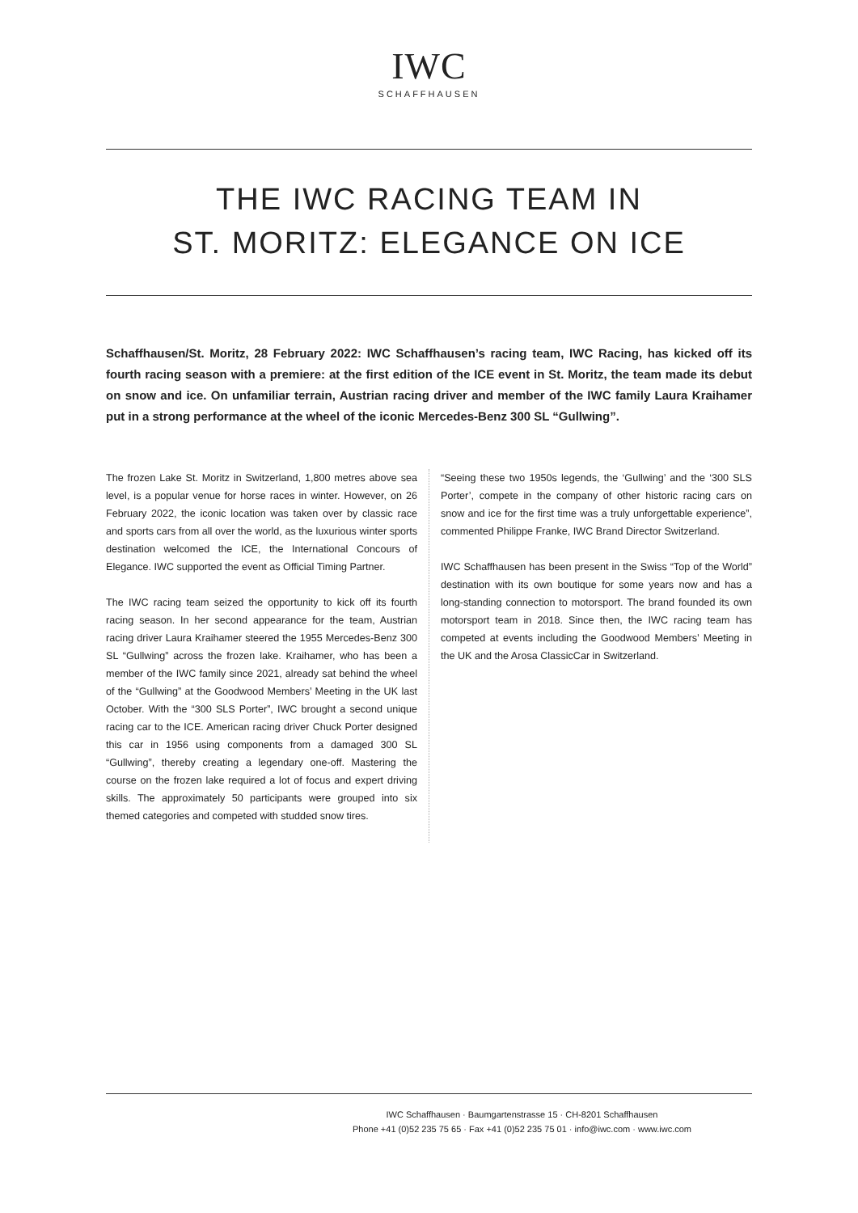IWC
SCHAFFHAUSEN
THE IWC RACING TEAM IN
ST. MORITZ: ELEGANCE ON ICE
Schaffhausen/St. Moritz, 28 February 2022: IWC Schaffhausen’s racing team, IWC Racing, has kicked off its fourth racing season with a premiere: at the first edition of the ICE event in St. Moritz, the team made its debut on snow and ice. On unfamiliar terrain, Austrian racing driver and member of the IWC family Laura Kraihamer put in a strong performance at the wheel of the iconic Mercedes-Benz 300 SL “Gullwing”.
The frozen Lake St. Moritz in Switzerland, 1,800 metres above sea level, is a popular venue for horse races in winter. However, on 26 February 2022, the iconic location was taken over by classic race and sports cars from all over the world, as the luxurious winter sports destination welcomed the ICE, the International Concours of Elegance. IWC supported the event as Official Timing Partner.
The IWC racing team seized the opportunity to kick off its fourth racing season. In her second appearance for the team, Austrian racing driver Laura Kraihamer steered the 1955 Mercedes-Benz 300 SL “Gullwing” across the frozen lake. Kraihamer, who has been a member of the IWC family since 2021, already sat behind the wheel of the “Gullwing” at the Goodwood Members’ Meeting in the UK last October. With the “300 SLS Porter”, IWC brought a second unique racing car to the ICE. American racing driver Chuck Porter designed this car in 1956 using components from a damaged 300 SL “Gullwing”, thereby creating a legendary one-off. Mastering the course on the frozen lake required a lot of focus and expert driving skills. The approximately 50 participants were grouped into six themed categories and competed with studded snow tires.
“Seeing these two 1950s legends, the ‘Gullwing’ and the ‘300 SLS Porter’, compete in the company of other historic racing cars on snow and ice for the first time was a truly unforgettable experience”, commented Philippe Franke, IWC Brand Director Switzerland.
IWC Schaffhausen has been present in the Swiss “Top of the World” destination with its own boutique for some years now and has a long-standing connection to motorsport. The brand founded its own motorsport team in 2018. Since then, the IWC racing team has competed at events including the Goodwood Members’ Meeting in the UK and the Arosa ClassicCar in Switzerland.
IWC Schaffhausen · Baumgartenstrasse 15 · CH-8201 Schaffhausen
Phone +41 (0)52 235 75 65 · Fax +41 (0)52 235 75 01 · info@iwc.com · www.iwc.com